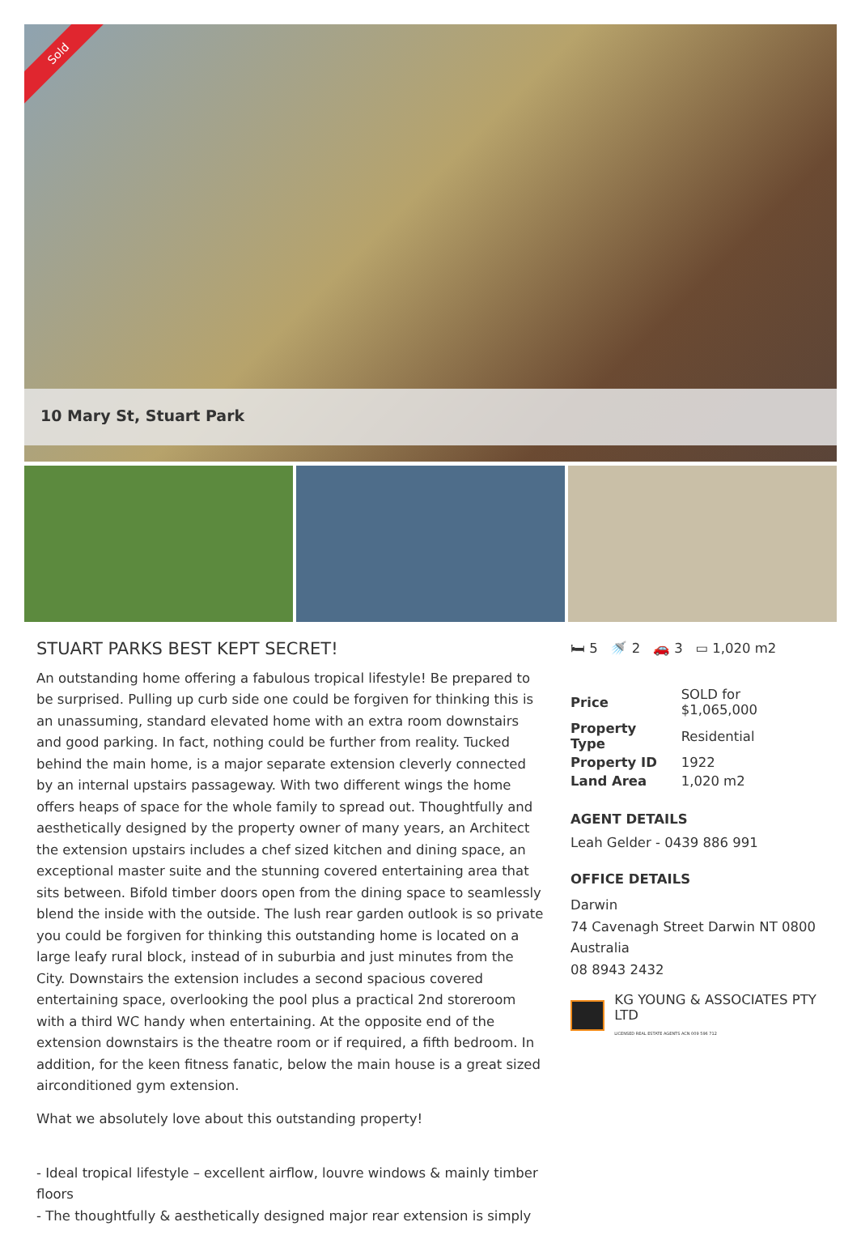Sold
10 Mary St, Stuart Park
STUART PARKS BEST KEPT SECRET!
An outstanding home offering a fabulous tropical lifestyle! Be prepared to be surprised. Pulling up curb side one could be forgiven for thinking this is an unassuming, standard elevated home with an extra room downstairs and good parking. In fact, nothing could be further from reality. Tucked behind the main home, is a major separate extension cleverly connected by an internal upstairs passageway. With two different wings the home offers heaps of space for the whole family to spread out. Thoughtfully and aesthetically designed by the property owner of many years, an Architect the extension upstairs includes a chef sized kitchen and dining space, an exceptional master suite and the stunning covered entertaining area that sits between. Bifold timber doors open from the dining space to seamlessly blend the inside with the outside. The lush rear garden outlook is so private you could be forgiven for thinking this outstanding home is located on a large leafy rural block, instead of in suburbia and just minutes from the City. Downstairs the extension includes a second spacious covered entertaining space, overlooking the pool plus a practical 2nd storeroom with a third WC handy when entertaining. At the opposite end of the extension downstairs is the theatre room or if required, a fifth bedroom. In addition, for the keen fitness fanatic, below the main house is a great sized airconditioned gym extension.
What we absolutely love about this outstanding property!
- Ideal tropical lifestyle – excellent airflow, louvre windows & mainly timber floors
- The thoughtfully & aesthetically designed major rear extension is simply
🛏 5 🚿 2 🚗 3 ▭ 1,020 m2
| Price | SOLD for $1,065,000 |
| Property Type | Residential |
| Property ID | 1922 |
| Land Area | 1,020 m2 |
AGENT DETAILS
Leah Gelder - 0439 886 991
OFFICE DETAILS
Darwin
74 Cavenagh Street Darwin NT 0800
Australia
08 8943 2432
KG YOUNG & ASSOCIATES PTY LTD
LICENSED REAL ESTATE AGENTS ACN 009 596 712